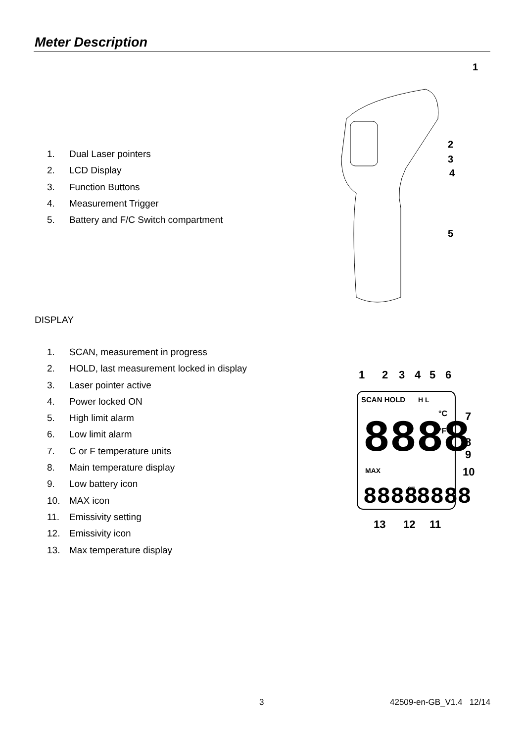Meter Description
1. Dual Laser pointers
2. LCD Display
3. Function Buttons
4. Measurement Trigger
5. Battery and F/C Switch compartment
1
2
3
4
5
DISPLAY
1. SCAN, measurement in progress
2. HOLD, last measurement locked in display
3. Laser pointer active
4. Power locked ON
5. High limit alarm
6. Low limit alarm
7. C or F temperature units
8. Main temperature display
9. Low battery icon
10. MAX icon
11. Emissivity setting
12. Emissivity icon
13. Max temperature display
1
2
3
4
5
6
SCAN HOLD
H L
8888
°C
°F
MAX
8888
ε=
8888
7
8
9
10
13
12
11
3 42509-en-GB_V1.4 12/14